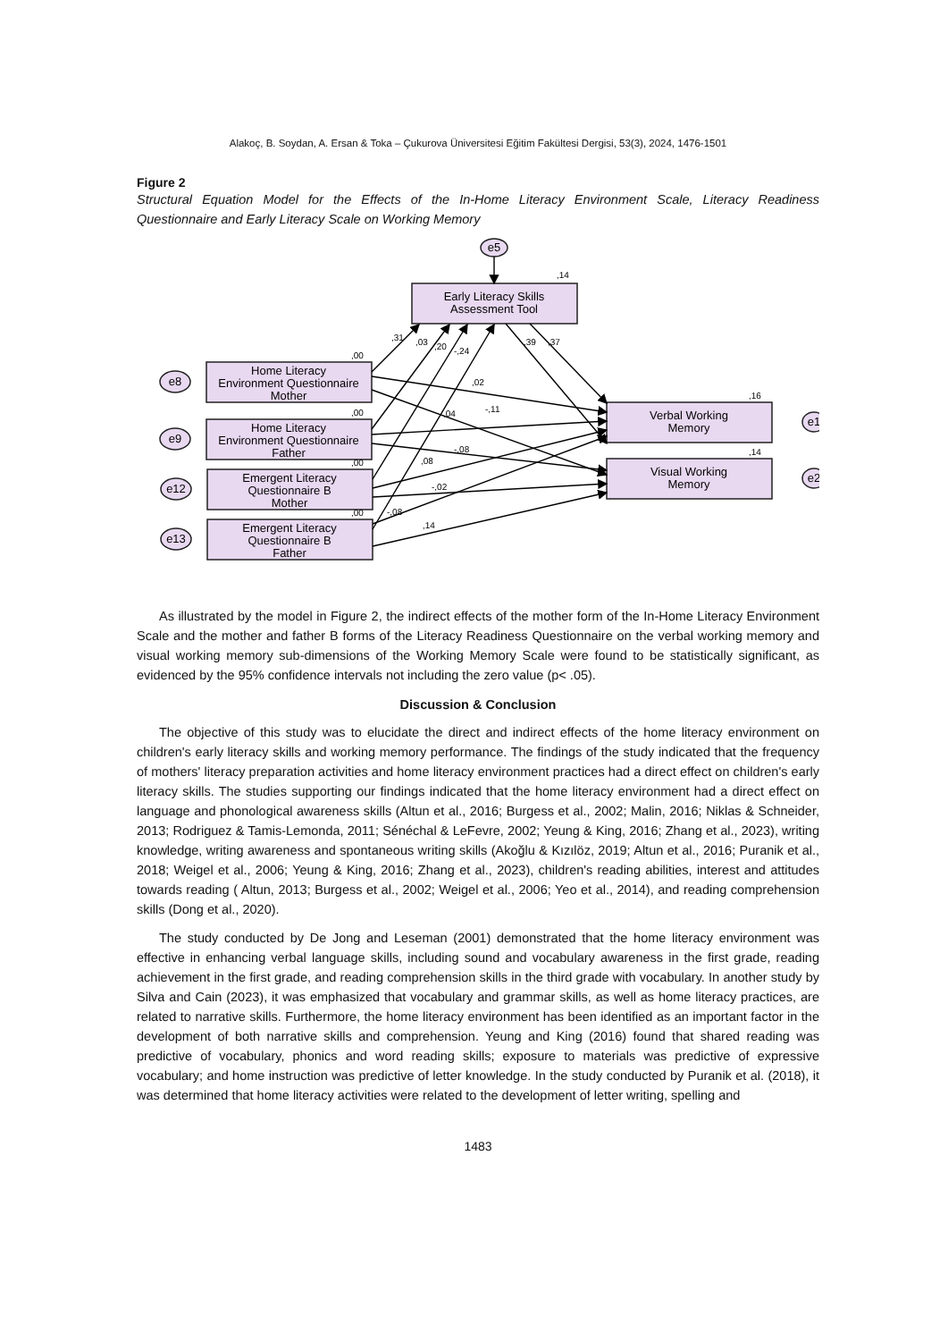Alakoç, B. Soydan, A. Ersan & Toka – Çukurova Üniversitesi Eğitim Fakültesi Dergisi, 53(3), 2024, 1476-1501
Figure 2
Structural Equation Model for the Effects of the In-Home Literacy Environment Scale, Literacy Readiness Questionnaire and Early Literacy Scale on Working Memory
e5
e8
e9
e12
e13
e1
e2
Early Literacy Skills
Assessment Tool
Home Literacy
Environment Questionnaire
Mother
Home Literacy
Environment Questionnaire
Father
Emergent Literacy
Questionnaire B
Mother
Emergent Literacy
Questionnaire B
Father
Verbal Working
Memory
Visual Working
Memory
,14
,00
,00
,00
,00
,16
,14
,31
,03
,20
-,24
,39
,37
,02
-,11
,04
-,08
,08
-,02
-,08
,14
As illustrated by the model in Figure 2, the indirect effects of the mother form of the In-Home Literacy Environment Scale and the mother and father B forms of the Literacy Readiness Questionnaire on the verbal working memory and visual working memory sub-dimensions of the Working Memory Scale were found to be statistically significant, as evidenced by the 95% confidence intervals not including the zero value (p< .05).
Discussion & Conclusion
The objective of this study was to elucidate the direct and indirect effects of the home literacy environment on children's early literacy skills and working memory performance. The findings of the study indicated that the frequency of mothers' literacy preparation activities and home literacy environment practices had a direct effect on children's early literacy skills. The studies supporting our findings indicated that the home literacy environment had a direct effect on language and phonological awareness skills (Altun et al., 2016; Burgess et al., 2002; Malin, 2016; Niklas & Schneider, 2013; Rodriguez & Tamis-Lemonda, 2011; Sénéchal & LeFevre, 2002; Yeung & King, 2016; Zhang et al., 2023), writing knowledge, writing awareness and spontaneous writing skills (Akoğlu & Kızılöz, 2019; Altun et al., 2016; Puranik et al., 2018; Weigel et al., 2006; Yeung & King, 2016; Zhang et al., 2023), children's reading abilities, interest and attitudes towards reading ( Altun, 2013; Burgess et al., 2002; Weigel et al., 2006; Yeo et al., 2014), and reading comprehension skills (Dong et al., 2020).
The study conducted by De Jong and Leseman (2001) demonstrated that the home literacy environment was effective in enhancing verbal language skills, including sound and vocabulary awareness in the first grade, reading achievement in the first grade, and reading comprehension skills in the third grade with vocabulary. In another study by Silva and Cain (2023), it was emphasized that vocabulary and grammar skills, as well as home literacy practices, are related to narrative skills. Furthermore, the home literacy environment has been identified as an important factor in the development of both narrative skills and comprehension. Yeung and King (2016) found that shared reading was predictive of vocabulary, phonics and word reading skills; exposure to materials was predictive of expressive vocabulary; and home instruction was predictive of letter knowledge. In the study conducted by Puranik et al. (2018), it was determined that home literacy activities were related to the development of letter writing, spelling and
1483